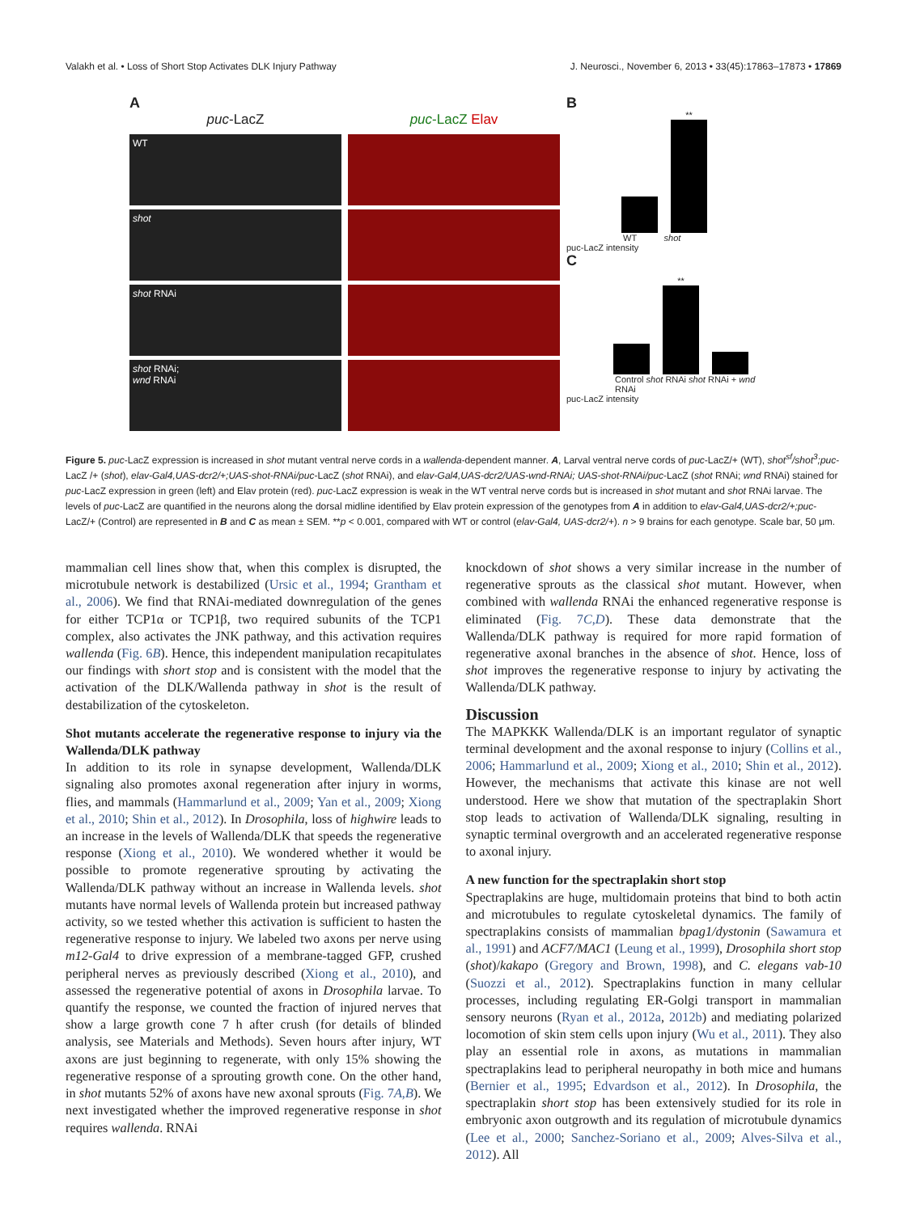Valakh et al. • Loss of Short Stop Activates DLK Injury Pathway J. Neurosci., November 6, 2013 • 33(45):17863–17873 • 17869
A
puc-LacZ
WT
shot
shot RNAi
shot RNAi;
wnd RNAi
puc-LacZ Elav
B
**
WT shot
puc-LacZ intensity
C
**
Control shot RNAi shot RNAi + wnd RNAi
puc-LacZ intensity
Figure 5. puc-LacZ expression is increased in shot mutant ventral nerve cords in a wallenda-dependent manner. A, Larval ventral nerve cords of puc-LacZ/+ (WT), shot<sup>sf</sup>/shot<sup>3</sup>;puc-LacZ /+ (shot), elav-Gal4,UAS-dcr2/+;UAS-shot-RNAi/puc-LacZ (shot RNAi), and elav-Gal4,UAS-dcr2/UAS-wnd-RNAi; UAS-shot-RNAi/puc-LacZ (shot RNAi; wnd RNAi) stained for puc-LacZ expression in green (left) and Elav protein (red). puc-LacZ expression is weak in the WT ventral nerve cords but is increased in shot mutant and shot RNAi larvae. The levels of puc-LacZ are quantified in the neurons along the dorsal midline identified by Elav protein expression of the genotypes from A in addition to elav-Gal4,UAS-dcr2/+;puc-LacZ/+ (Control) are represented in B and C as mean ± SEM. **p < 0.001, compared with WT or control (elav-Gal4, UAS-dcr2/+). n > 9 brains for each genotype. Scale bar, 50 μm.
mammalian cell lines show that, when this complex is disrupted, the microtubule network is destabilized (Ursic et al., 1994; Grantham et al., 2006). We find that RNAi-mediated downregulation of the genes for either TCP1α or TCP1β, two required subunits of the TCP1 complex, also activates the JNK pathway, and this activation requires wallenda (Fig. 6B). Hence, this independent manipulation recapitulates our findings with short stop and is consistent with the model that the activation of the DLK/Wallenda pathway in shot is the result of destabilization of the cytoskeleton.
Shot mutants accelerate the regenerative response to injury via the Wallenda/DLK pathway
In addition to its role in synapse development, Wallenda/DLK signaling also promotes axonal regeneration after injury in worms, flies, and mammals (Hammarlund et al., 2009; Yan et al., 2009; Xiong et al., 2010; Shin et al., 2012). In Drosophila, loss of highwire leads to an increase in the levels of Wallenda/DLK that speeds the regenerative response (Xiong et al., 2010). We wondered whether it would be possible to promote regenerative sprouting by activating the Wallenda/DLK pathway without an increase in Wallenda levels. shot mutants have normal levels of Wallenda protein but increased pathway activity, so we tested whether this activation is sufficient to hasten the regenerative response to injury. We labeled two axons per nerve using m12-Gal4 to drive expression of a membrane-tagged GFP, crushed peripheral nerves as previously described (Xiong et al., 2010), and assessed the regenerative potential of axons in Drosophila larvae. To quantify the response, we counted the fraction of injured nerves that show a large growth cone 7 h after crush (for details of blinded analysis, see Materials and Methods). Seven hours after injury, WT axons are just beginning to regenerate, with only 15% showing the regenerative response of a sprouting growth cone. On the other hand, in shot mutants 52% of axons have new axonal sprouts (Fig. 7A,B). We next investigated whether the improved regenerative response in shot requires wallenda. RNAi
knockdown of shot shows a very similar increase in the number of regenerative sprouts as the classical shot mutant. However, when combined with wallenda RNAi the enhanced regenerative response is eliminated (Fig. 7C,D). These data demonstrate that the Wallenda/DLK pathway is required for more rapid formation of regenerative axonal branches in the absence of shot. Hence, loss of shot improves the regenerative response to injury by activating the Wallenda/DLK pathway.
Discussion
The MAPKKK Wallenda/DLK is an important regulator of synaptic terminal development and the axonal response to injury (Collins et al., 2006; Hammarlund et al., 2009; Xiong et al., 2010; Shin et al., 2012). However, the mechanisms that activate this kinase are not well understood. Here we show that mutation of the spectraplakin Short stop leads to activation of Wallenda/DLK signaling, resulting in synaptic terminal overgrowth and an accelerated regenerative response to axonal injury.
A new function for the spectraplakin short stop
Spectraplakins are huge, multidomain proteins that bind to both actin and microtubules to regulate cytoskeletal dynamics. The family of spectraplakins consists of mammalian bpag1/dystonin (Sawamura et al., 1991) and ACF7/MAC1 (Leung et al., 1999), Drosophila short stop (shot)/kakapo (Gregory and Brown, 1998), and C. elegans vab-10 (Suozzi et al., 2012). Spectraplakins function in many cellular processes, including regulating ER-Golgi transport in mammalian sensory neurons (Ryan et al., 2012a, 2012b) and mediating polarized locomotion of skin stem cells upon injury (Wu et al., 2011). They also play an essential role in axons, as mutations in mammalian spectraplakins lead to peripheral neuropathy in both mice and humans (Bernier et al., 1995; Edvardson et al., 2012). In Drosophila, the spectraplakin short stop has been extensively studied for its role in embryonic axon outgrowth and its regulation of microtubule dynamics (Lee et al., 2000; Sanchez-Soriano et al., 2009; Alves-Silva et al., 2012). All